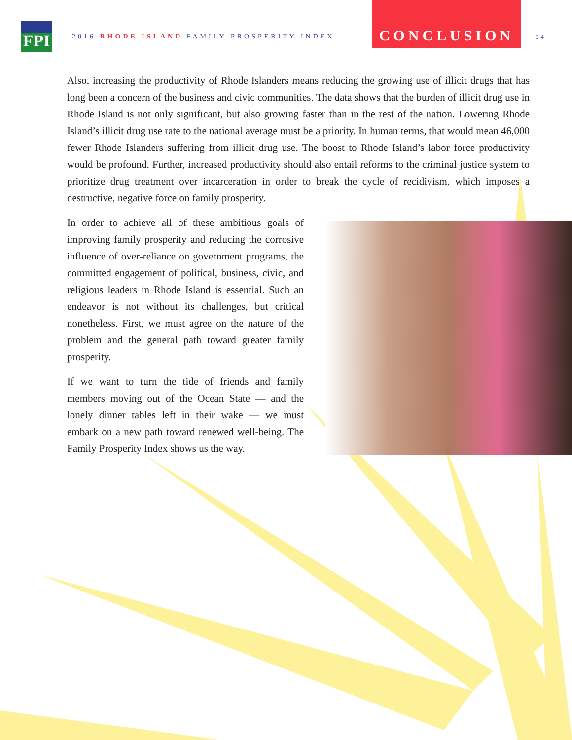FPI
2016 RHODE ISLAND FAMILY PROSPERITY INDEX
CONCLUSION
54
Also, increasing the productivity of Rhode Islanders means reducing the growing use of illicit drugs that has long been a concern of the business and civic communities. The data shows that the burden of illicit drug use in Rhode Island is not only significant, but also growing faster than in the rest of the nation. Lowering Rhode Island’s illicit drug use rate to the national average must be a priority. In human terms, that would mean 46,000 fewer Rhode Islanders suffering from illicit drug use. The boost to Rhode Island’s labor force productivity would be profound. Further, increased productivity should also entail reforms to the criminal justice system to prioritize drug treatment over incarceration in order to break the cycle of recidivism, which imposes a destructive, negative force on family prosperity.
In order to achieve all of these ambitious goals of improving family prosperity and reducing the corrosive influence of over-reliance on government programs, the committed engagement of political, business, civic, and religious leaders in Rhode Island is essential. Such an endeavor is not without its challenges, but critical nonetheless. First, we must agree on the nature of the problem and the general path toward greater family prosperity.
If we want to turn the tide of friends and family members moving out of the Ocean State — and the lonely dinner tables left in their wake — we must embark on a new path toward renewed well-being. The Family Prosperity Index shows us the way.